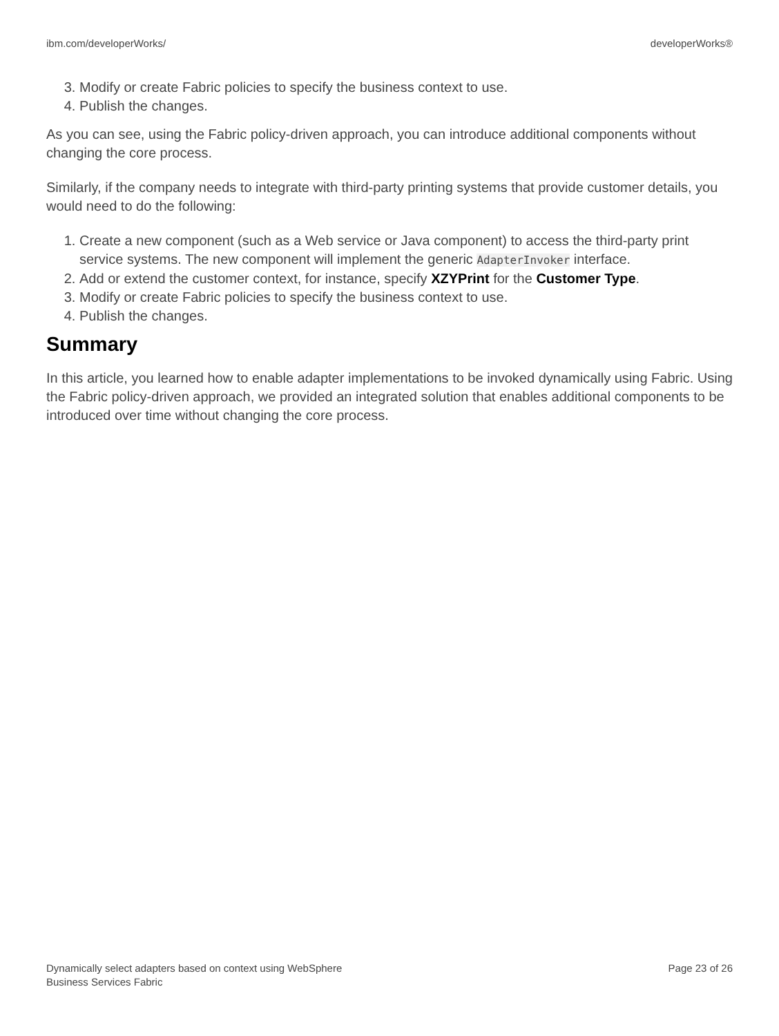ibm.com/developerWorks/ developerWorks®
3. Modify or create Fabric policies to specify the business context to use.
4. Publish the changes.
As you can see, using the Fabric policy-driven approach, you can introduce additional components without changing the core process.
Similarly, if the company needs to integrate with third-party printing systems that provide customer details, you would need to do the following:
1. Create a new component (such as a Web service or Java component) to access the third-party print service systems. The new component will implement the generic AdapterInvoker interface.
2. Add or extend the customer context, for instance, specify XZYPrint for the Customer Type.
3. Modify or create Fabric policies to specify the business context to use.
4. Publish the changes.
Summary
In this article, you learned how to enable adapter implementations to be invoked dynamically using Fabric. Using the Fabric policy-driven approach, we provided an integrated solution that enables additional components to be introduced over time without changing the core process.
Dynamically select adapters based on context using WebSphere
Business Services Fabric Page 23 of 26